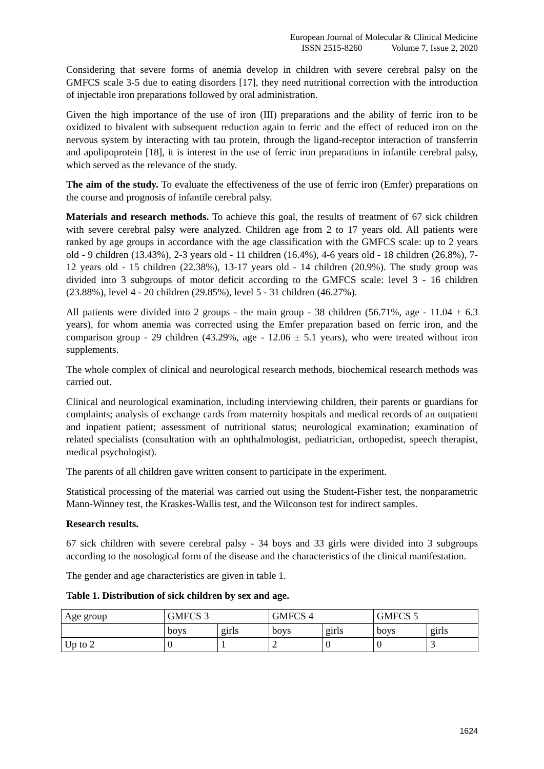European Journal of Molecular & Clinical Medicine
ISSN 2515-8260 Volume 7, Issue 2, 2020
Considering that severe forms of anemia develop in children with severe cerebral palsy on the GMFCS scale 3-5 due to eating disorders [17], they need nutritional correction with the introduction of injectable iron preparations followed by oral administration.
Given the high importance of the use of iron (III) preparations and the ability of ferric iron to be oxidized to bivalent with subsequent reduction again to ferric and the effect of reduced iron on the nervous system by interacting with tau protein, through the ligand-receptor interaction of transferrin and apolipoprotein [18], it is interest in the use of ferric iron preparations in infantile cerebral palsy, which served as the relevance of the study.
The aim of the study. To evaluate the effectiveness of the use of ferric iron (Emfer) preparations on the course and prognosis of infantile cerebral palsy.
Materials and research methods. To achieve this goal, the results of treatment of 67 sick children with severe cerebral palsy were analyzed. Children age from 2 to 17 years old. All patients were ranked by age groups in accordance with the age classification with the GMFCS scale: up to 2 years old - 9 children (13.43%), 2-3 years old - 11 children (16.4%), 4-6 years old - 18 children (26.8%), 7-12 years old - 15 children (22.38%), 13-17 years old - 14 children (20.9%). The study group was divided into 3 subgroups of motor deficit according to the GMFCS scale: level 3 - 16 children (23.88%), level 4 - 20 children (29.85%), level 5 - 31 children (46.27%).
All patients were divided into 2 groups - the main group - 38 children (56.71%, age - 11.04 ± 6.3 years), for whom anemia was corrected using the Emfer preparation based on ferric iron, and the comparison group - 29 children (43.29%, age - 12.06 ± 5.1 years), who were treated without iron supplements.
The whole complex of clinical and neurological research methods, biochemical research methods was carried out.
Clinical and neurological examination, including interviewing children, their parents or guardians for complaints; analysis of exchange cards from maternity hospitals and medical records of an outpatient and inpatient patient; assessment of nutritional status; neurological examination; examination of related specialists (consultation with an ophthalmologist, pediatrician, orthopedist, speech therapist, medical psychologist).
The parents of all children gave written consent to participate in the experiment.
Statistical processing of the material was carried out using the Student-Fisher test, the nonparametric Mann-Winney test, the Kraskes-Wallis test, and the Wilconson test for indirect samples.
Research results.
67 sick children with severe cerebral palsy - 34 boys and 33 girls were divided into 3 subgroups according to the nosological form of the disease and the characteristics of the clinical manifestation.
The gender and age characteristics are given in table 1.
Table 1. Distribution of sick children by sex and age.
| Age group | GMFCS 3 | | GMFCS 4 | | GMFCS 5 | |
| | boys | girls | boys | girls | boys | girls |
| Up to 2 | 0 | 1 | 2 | 0 | 0 | 3 |
1624